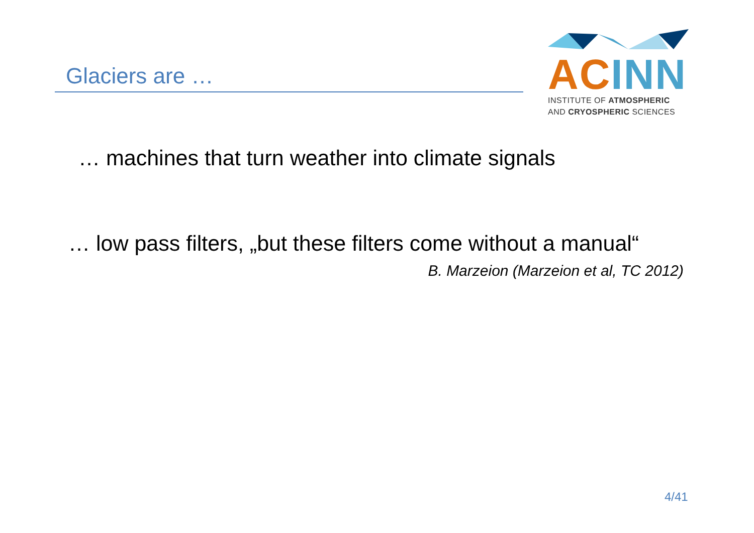Glaciers are …
AC INN
INSTITUTE OF ATMOSPHERIC
AND CRYOSPHERIC SCIENCES
… machines that turn weather into climate signals
… low pass filters, „but these filters come without a manual“
B. Marzeion (Marzeion et al, TC 2012)
4/41